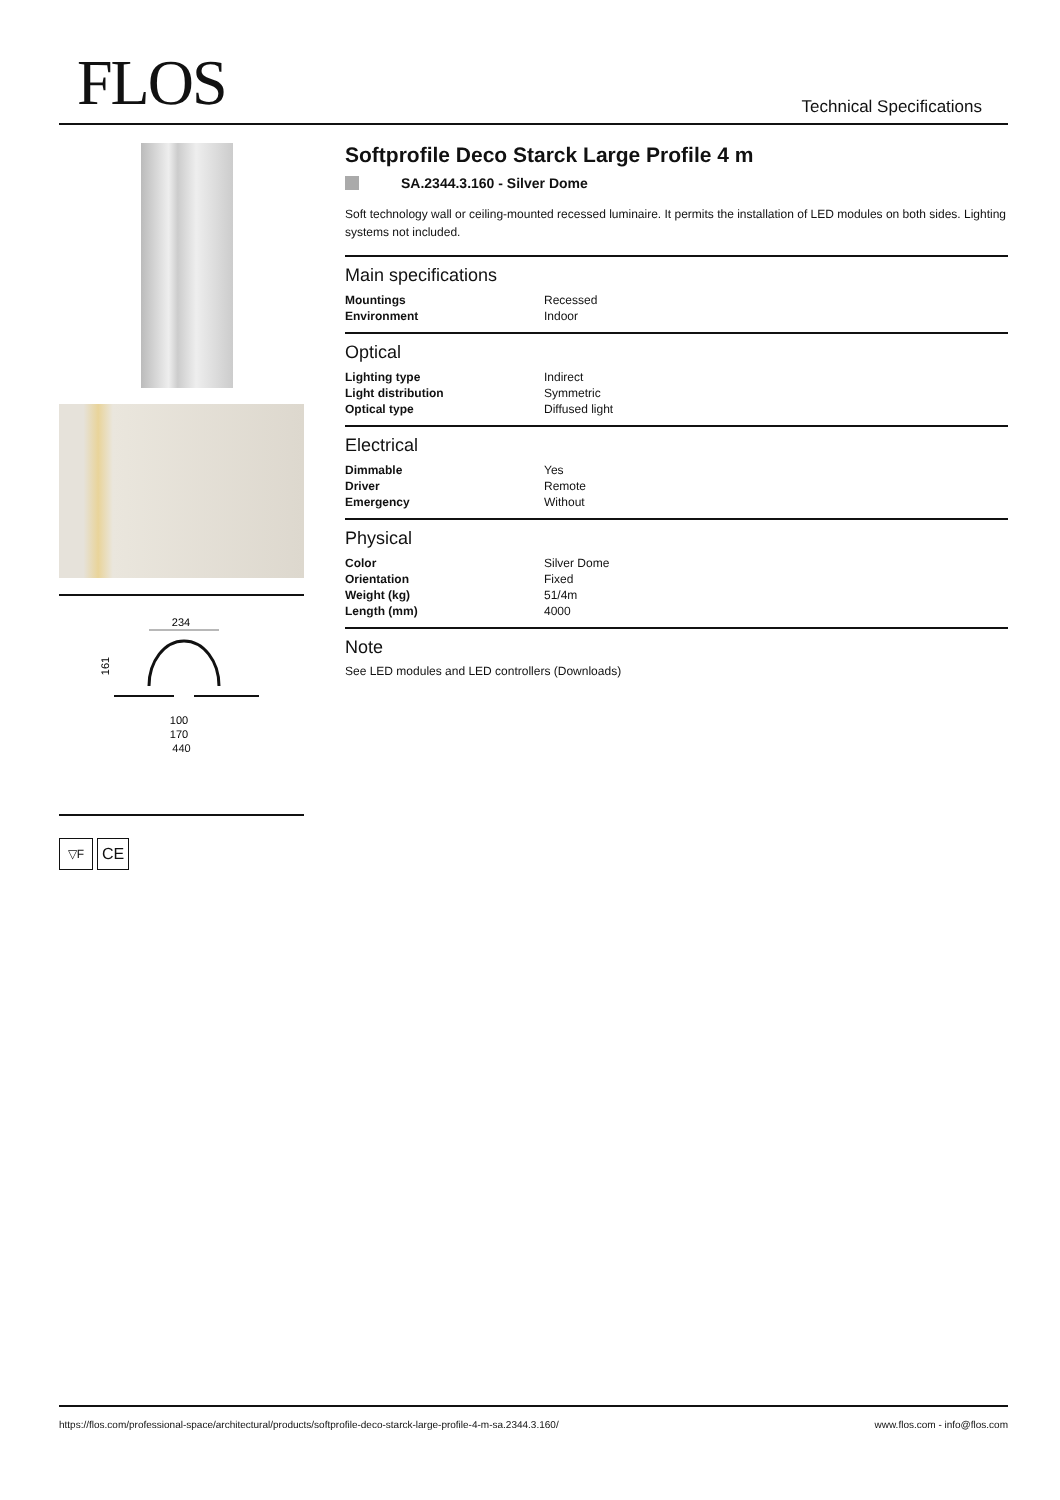FLOS
Technical Specifications
234
161
100
170
440
▽F
CE
Softprofile Deco Starck Large Profile 4 m
SA.2344.3.160 - Silver Dome
Soft technology wall or ceiling-mounted recessed luminaire. It permits the installation of LED modules on both sides. Lighting systems not included.
Main specifications
| Mountings | Recessed |
| Environment | Indoor |
Optical
| Lighting type | Indirect |
| Light distribution | Symmetric |
| Optical type | Diffused light |
Electrical
| Dimmable | Yes |
| Driver | Remote |
| Emergency | Without |
Physical
| Color | Silver Dome |
| Orientation | Fixed |
| Weight (kg) | 51/4m |
| Length (mm) | 4000 |
Note
See LED modules and LED controllers (Downloads)
https://flos.com/professional-space/architectural/products/softprofile-deco-starck-large-profile-4-m-sa.2344.3.160/ www.flos.com - info@flos.com